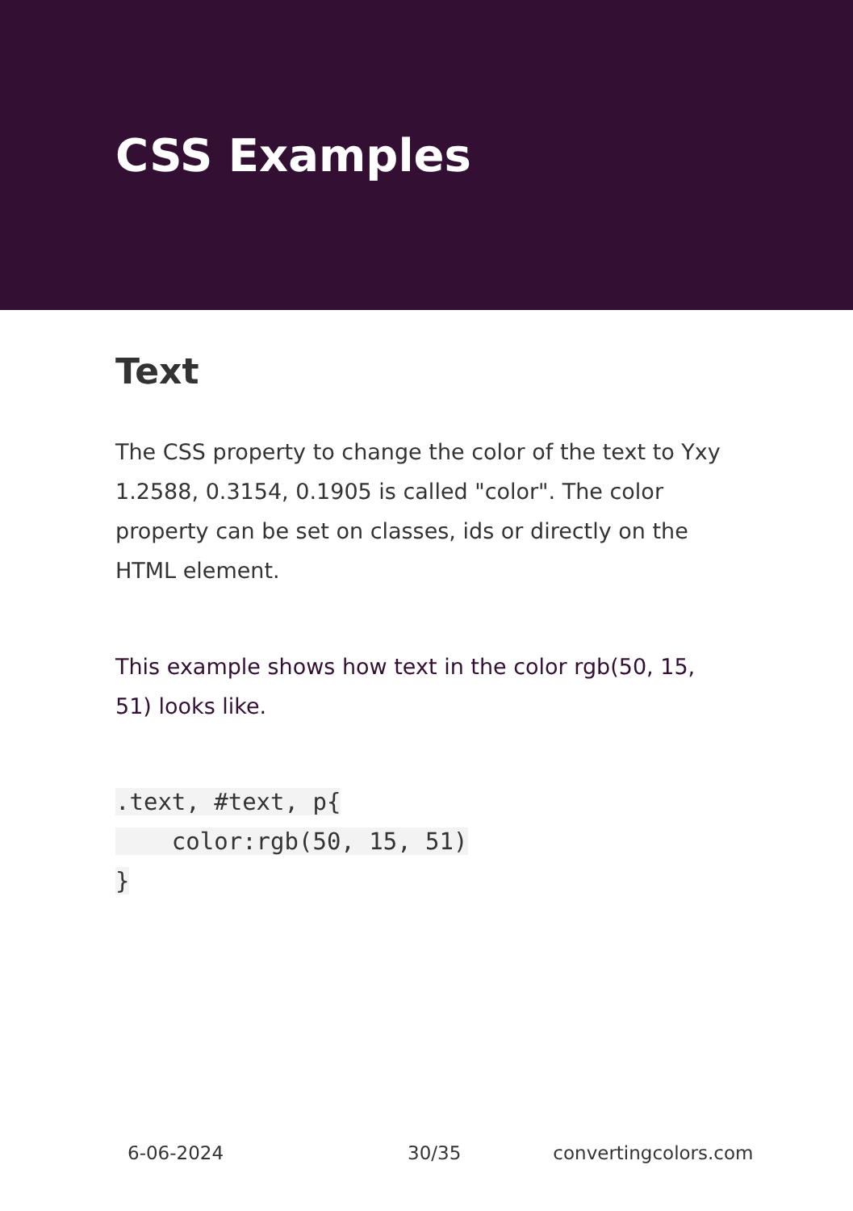CSS Examples
Text
The CSS property to change the color of the text to Yxy 1.2588, 0.3154, 0.1905 is called "color". The color property can be set on classes, ids or directly on the HTML element.
This example shows how text in the color rgb(50, 15, 51) looks like.
.text, #text, p{
    color:rgb(50, 15, 51)
}
6-06-2024 30/35 convertingcolors.com